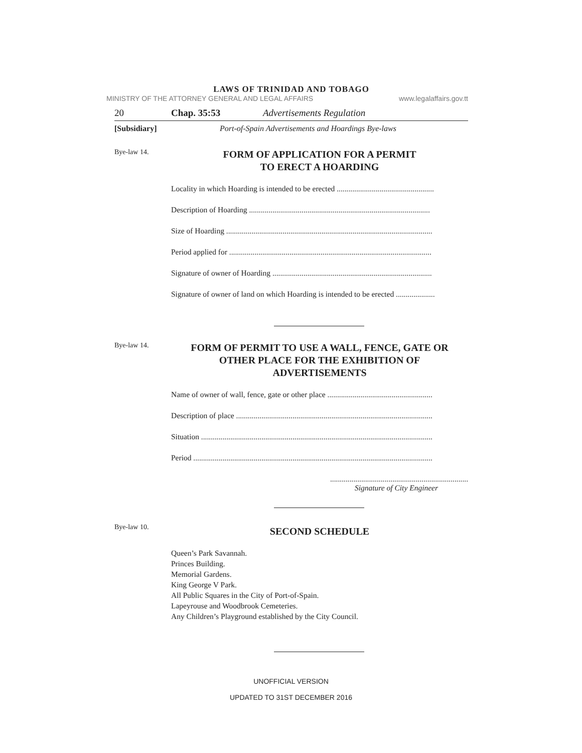LAWS OF TRINIDAD AND TOBAGO
MINISTRY OF THE ATTORNEY GENERAL AND LEGAL AFFAIRS www.legalaffairs.gov.tt
20 Chap. 35:53 Advertisements Regulation
[Subsidiary] Port-of-Spain Advertisements and Hoardings Bye-laws
Bye-law 14.
FORM OF APPLICATION FOR A PERMIT
TO ERECT A HOARDING
Locality in which Hoarding is intended to be erected ..................................................
Description of Hoarding .............................................................................................
Size of Hoarding ..........................................................................................................
Period applied for ........................................................................................................
Signature of owner of Hoarding ..................................................................................
Signature of owner of land on which Hoarding is intended to be erected ....................
Bye-law 14.
FORM OF PERMIT TO USE A WALL, FENCE, GATE OR
OTHER PLACE FOR THE EXHIBITION OF
ADVERTISEMENTS
Name of owner of wall, fence, gate or other place ......................................................
Description of place .....................................................................................................
Situation .......................................................................................................................
Period ...........................................................................................................................
.......................................................................
Signature of City Engineer
Bye-law 10.
SECOND SCHEDULE
Queen’s Park Savannah.
Princes Building.
Memorial Gardens.
King George V Park.
All Public Squares in the City of Port-of-Spain.
Lapeyrouse and Woodbrook Cemeteries.
Any Children’s Playground established by the City Council.
UNOFFICIAL VERSION
UPDATED TO 31ST DECEMBER 2016